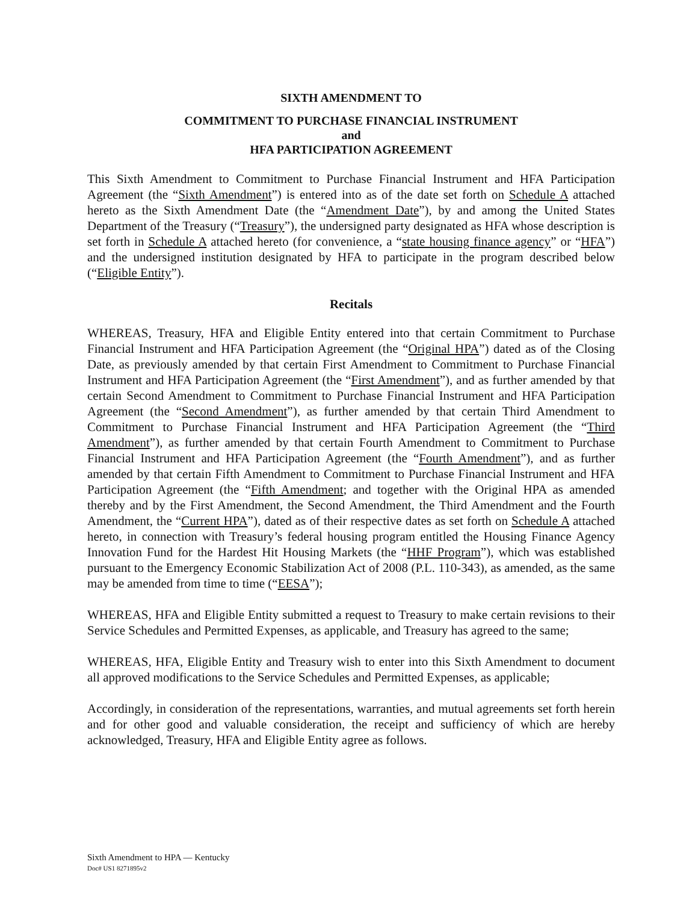SIXTH AMENDMENT TO
COMMITMENT TO PURCHASE FINANCIAL INSTRUMENT
and
HFA PARTICIPATION AGREEMENT
This Sixth Amendment to Commitment to Purchase Financial Instrument and HFA Participation Agreement (the “Sixth Amendment”) is entered into as of the date set forth on Schedule A attached hereto as the Sixth Amendment Date (the “Amendment Date”), by and among the United States Department of the Treasury (“Treasury”), the undersigned party designated as HFA whose description is set forth in Schedule A attached hereto (for convenience, a “state housing finance agency” or “HFA”) and the undersigned institution designated by HFA to participate in the program described below (“Eligible Entity”).
Recitals
WHEREAS, Treasury, HFA and Eligible Entity entered into that certain Commitment to Purchase Financial Instrument and HFA Participation Agreement (the “Original HPA”) dated as of the Closing Date, as previously amended by that certain First Amendment to Commitment to Purchase Financial Instrument and HFA Participation Agreement (the “First Amendment”), and as further amended by that certain Second Amendment to Commitment to Purchase Financial Instrument and HFA Participation Agreement (the “Second Amendment”), as further amended by that certain Third Amendment to Commitment to Purchase Financial Instrument and HFA Participation Agreement (the “Third Amendment”), as further amended by that certain Fourth Amendment to Commitment to Purchase Financial Instrument and HFA Participation Agreement (the “Fourth Amendment”), and as further amended by that certain Fifth Amendment to Commitment to Purchase Financial Instrument and HFA Participation Agreement (the “Fifth Amendment; and together with the Original HPA as amended thereby and by the First Amendment, the Second Amendment, the Third Amendment and the Fourth Amendment, the “Current HPA”), dated as of their respective dates as set forth on Schedule A attached hereto, in connection with Treasury’s federal housing program entitled the Housing Finance Agency Innovation Fund for the Hardest Hit Housing Markets (the “HHF Program”), which was established pursuant to the Emergency Economic Stabilization Act of 2008 (P.L. 110-343), as amended, as the same may be amended from time to time (“EESA”);
WHEREAS, HFA and Eligible Entity submitted a request to Treasury to make certain revisions to their Service Schedules and Permitted Expenses, as applicable, and Treasury has agreed to the same;
WHEREAS, HFA, Eligible Entity and Treasury wish to enter into this Sixth Amendment to document all approved modifications to the Service Schedules and Permitted Expenses, as applicable;
Accordingly, in consideration of the representations, warranties, and mutual agreements set forth herein and for other good and valuable consideration, the receipt and sufficiency of which are hereby acknowledged, Treasury, HFA and Eligible Entity agree as follows.
Sixth Amendment to HPA — Kentucky
Doc# US1 8271895v2